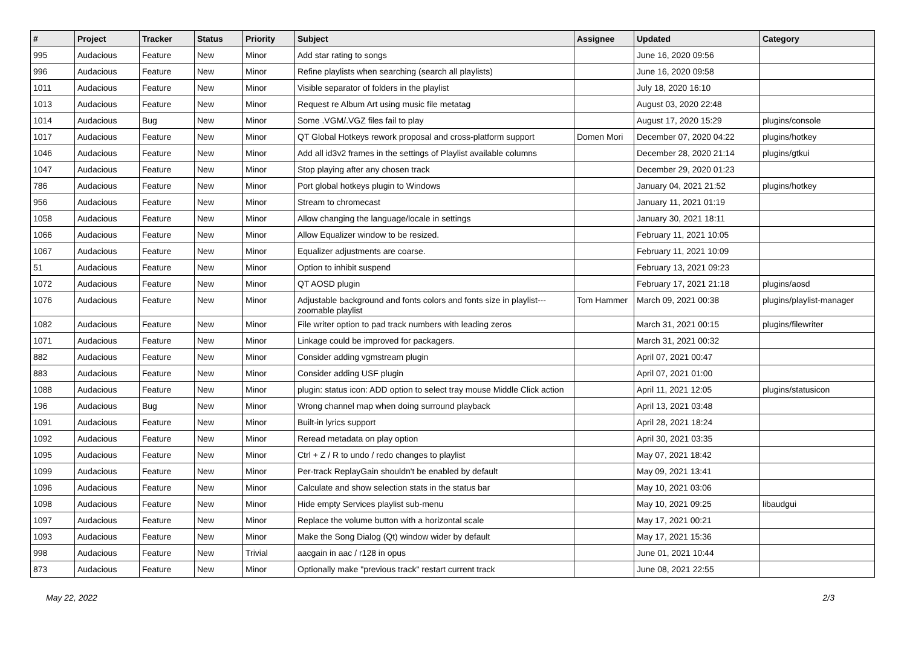| # | Project | Tracker | Status | Priority | Subject | Assignee | Updated | Category |
| --- | --- | --- | --- | --- | --- | --- | --- | --- |
| 995 | Audacious | Feature | New | Minor | Add star rating to songs | | June 16, 2020 09:56 | |
| 996 | Audacious | Feature | New | Minor | Refine playlists when searching (search all playlists) | | June 16, 2020 09:58 | |
| 1011 | Audacious | Feature | New | Minor | Visible separator of folders in the playlist | | July 18, 2020 16:10 | |
| 1013 | Audacious | Feature | New | Minor | Request re Album Art using music file metatag | | August 03, 2020 22:48 | |
| 1014 | Audacious | Bug | New | Minor | Some .VGM/.VGZ files fail to play | | August 17, 2020 15:29 | plugins/console |
| 1017 | Audacious | Feature | New | Minor | QT Global Hotkeys rework proposal and cross-platform support | Domen Mori | December 07, 2020 04:22 | plugins/hotkey |
| 1046 | Audacious | Feature | New | Minor | Add all id3v2 frames in the settings of Playlist available columns | | December 28, 2020 21:14 | plugins/gtkui |
| 1047 | Audacious | Feature | New | Minor | Stop playing after any chosen track | | December 29, 2020 01:23 | |
| 786 | Audacious | Feature | New | Minor | Port global hotkeys plugin to Windows | | January 04, 2021 21:52 | plugins/hotkey |
| 956 | Audacious | Feature | New | Minor | Stream to chromecast | | January 11, 2021 01:19 | |
| 1058 | Audacious | Feature | New | Minor | Allow changing the language/locale in settings | | January 30, 2021 18:11 | |
| 1066 | Audacious | Feature | New | Minor | Allow Equalizer window to be resized. | | February 11, 2021 10:05 | |
| 1067 | Audacious | Feature | New | Minor | Equalizer adjustments are coarse. | | February 11, 2021 10:09 | |
| 51 | Audacious | Feature | New | Minor | Option to inhibit suspend | | February 13, 2021 09:23 | |
| 1072 | Audacious | Feature | New | Minor | QT AOSD plugin | | February 17, 2021 21:18 | plugins/aosd |
| 1076 | Audacious | Feature | New | Minor | Adjustable background and fonts colors and fonts size in playlist---zoomable playlist | Tom Hammer | March 09, 2021 00:38 | plugins/playlist-manager |
| 1082 | Audacious | Feature | New | Minor | File writer option to pad track numbers with leading zeros | | March 31, 2021 00:15 | plugins/filewriter |
| 1071 | Audacious | Feature | New | Minor | Linkage could be improved for packagers. | | March 31, 2021 00:32 | |
| 882 | Audacious | Feature | New | Minor | Consider adding vgmstream plugin | | April 07, 2021 00:47 | |
| 883 | Audacious | Feature | New | Minor | Consider adding USF plugin | | April 07, 2021 01:00 | |
| 1088 | Audacious | Feature | New | Minor | plugin: status icon: ADD option to select tray mouse Middle Click action | | April 11, 2021 12:05 | plugins/statusicon |
| 196 | Audacious | Bug | New | Minor | Wrong channel map when doing surround playback | | April 13, 2021 03:48 | |
| 1091 | Audacious | Feature | New | Minor | Built-in lyrics support | | April 28, 2021 18:24 | |
| 1092 | Audacious | Feature | New | Minor | Reread metadata on play option | | April 30, 2021 03:35 | |
| 1095 | Audacious | Feature | New | Minor | Ctrl + Z / R to undo / redo changes to playlist | | May 07, 2021 18:42 | |
| 1099 | Audacious | Feature | New | Minor | Per-track ReplayGain shouldn't be enabled by default | | May 09, 2021 13:41 | |
| 1096 | Audacious | Feature | New | Minor | Calculate and show selection stats in the status bar | | May 10, 2021 03:06 | |
| 1098 | Audacious | Feature | New | Minor | Hide empty Services playlist sub-menu | | May 10, 2021 09:25 | libaudgui |
| 1097 | Audacious | Feature | New | Minor | Replace the volume button with a horizontal scale | | May 17, 2021 00:21 | |
| 1093 | Audacious | Feature | New | Minor | Make the Song Dialog (Qt) window wider by default | | May 17, 2021 15:36 | |
| 998 | Audacious | Feature | New | Trivial | aacgain in aac / r128 in opus | | June 01, 2021 10:44 | |
| 873 | Audacious | Feature | New | Minor | Optionally make "previous track" restart current track | | June 08, 2021 22:55 | |
May 22, 2022 2/3